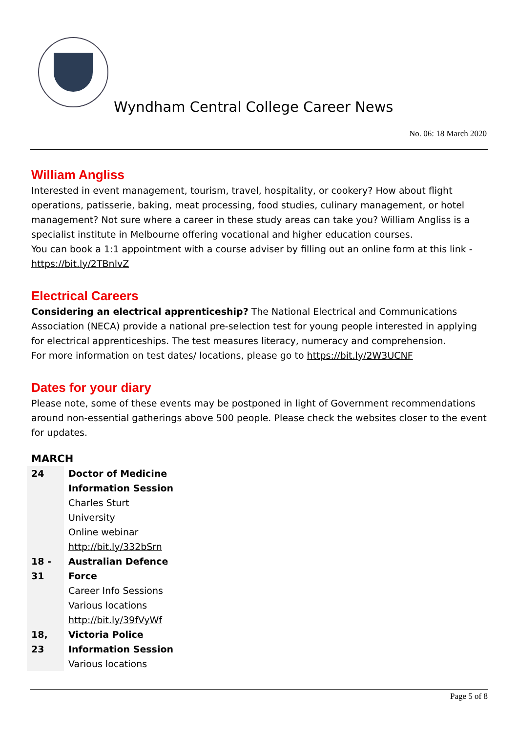Wyndham Central College Career News
No. 06: 18 March 2020
William Angliss
Interested in event management, tourism, travel, hospitality, or cookery? How about flight operations, patisserie, baking, meat processing, food studies, culinary management, or hotel management? Not sure where a career in these study areas can take you? William Angliss is a specialist institute in Melbourne offering vocational and higher education courses.
You can book a 1:1 appointment with a course adviser by filling out an online form at this link - https://bit.ly/2TBnlvZ
Electrical Careers
Considering an electrical apprenticeship? The National Electrical and Communications Association (NECA) provide a national pre-selection test for young people interested in applying for electrical apprenticeships. The test measures literacy, numeracy and comprehension.
For more information on test dates/ locations, please go to https://bit.ly/2W3UCNF
Dates for your diary
Please note, some of these events may be postponed in light of Government recommendations around non-essential gatherings above 500 people. Please check the websites closer to the event for updates.
MARCH
| 24 | Doctor of Medicine Information Session Charles Sturt University Online webinar http://bit.ly/332bSrn |
| 18 - 31 | Australian Defence Force Career Info Sessions Various locations http://bit.ly/39fVyWf |
| 18, 23 | Victoria Police Information Session Various locations |
Page 5 of 8